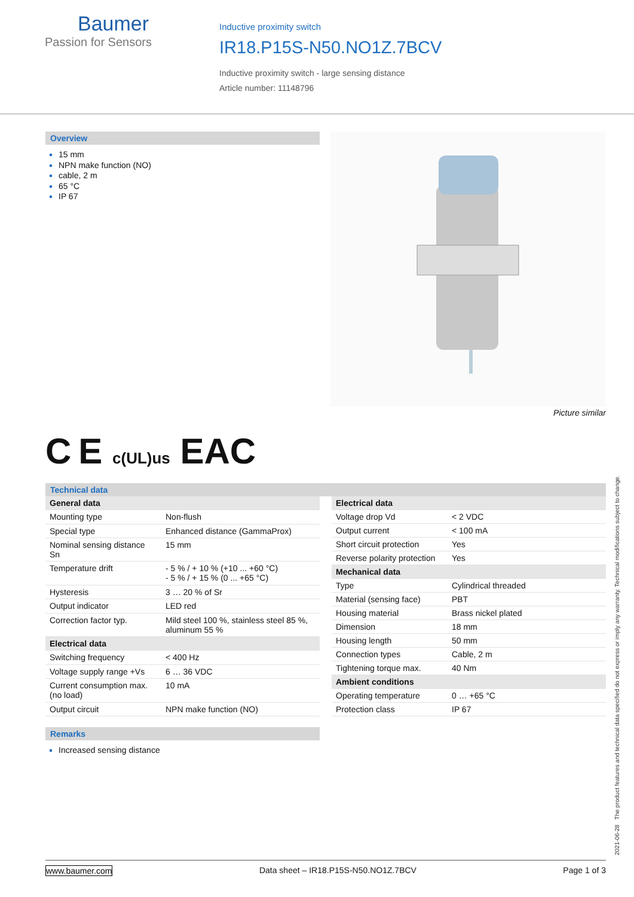Baumer
Passion for Sensors
Inductive proximity switch
IR18.P15S-N50.NO1Z.7BCV
Inductive proximity switch - large sensing distance
Article number: 11148796
Overview
15 mm
NPN make function (NO)
cable, 2 m
65 °C
IP 67
Picture similar
C E c(UL)us EAC
Technical data
| General data | |
| --- | --- |
| Mounting type | Non-flush |
| Special type | Enhanced distance (GammaProx) |
| Nominal sensing distance Sn | 15 mm |
| Temperature drift | - 5 % / + 10 % (+10 ... +60 °C) - 5 % / + 15 % (0 ... +65 °C) |
| Hysteresis | 3 … 20 % of Sr |
| Output indicator | LED red |
| Correction factor typ. | Mild steel 100 %, stainless steel 85 %, aluminum 55 % |
| Electrical data | |
| Switching frequency | < 400 Hz |
| Voltage supply range +Vs | 6 … 36 VDC |
| Current consumption max. (no load) | 10 mA |
| Output circuit | NPN make function (NO) |
| Electrical data | |
| --- | --- |
| Voltage drop Vd | < 2 VDC |
| Output current | < 100 mA |
| Short circuit protection | Yes |
| Reverse polarity protection | Yes |
| Mechanical data | |
| Type | Cylindrical threaded |
| Material (sensing face) | PBT |
| Housing material | Brass nickel plated |
| Dimension | 18 mm |
| Housing length | 50 mm |
| Connection types | Cable, 2 m |
| Tightening torque max. | 40 Nm |
| Ambient conditions | |
| Operating temperature | 0 … +65 °C |
| Protection class | IP 67 |
Remarks
Increased sensing distance
2021-06-28 The product features and technical data specified do not express or imply any warranty. Technical modifications subject to change.
www.baumer.com Data sheet – IR18.P15S-N50.NO1Z.7BCV Page 1 of 3